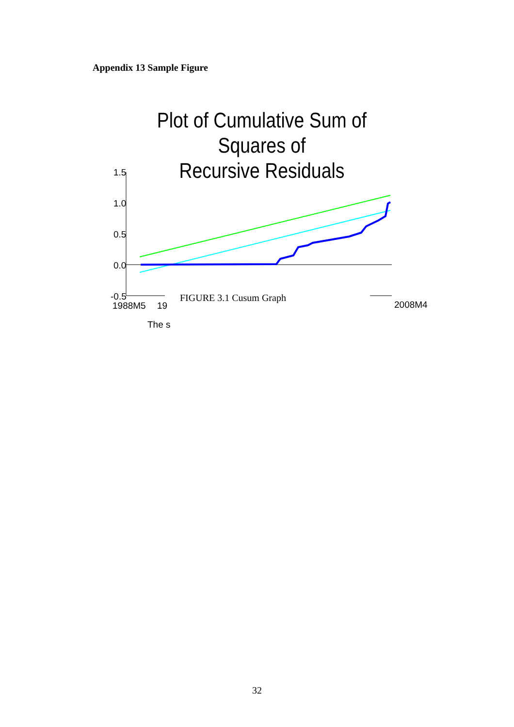Appendix 13 Sample Figure
Plot of Cumulative Sum of Squares of
Recursive Residuals
1.5
1.0
0.5
0.0
-0.5
1988M5
19
2008M4
The s
FIGURE 3.1 Cusum Graph
32